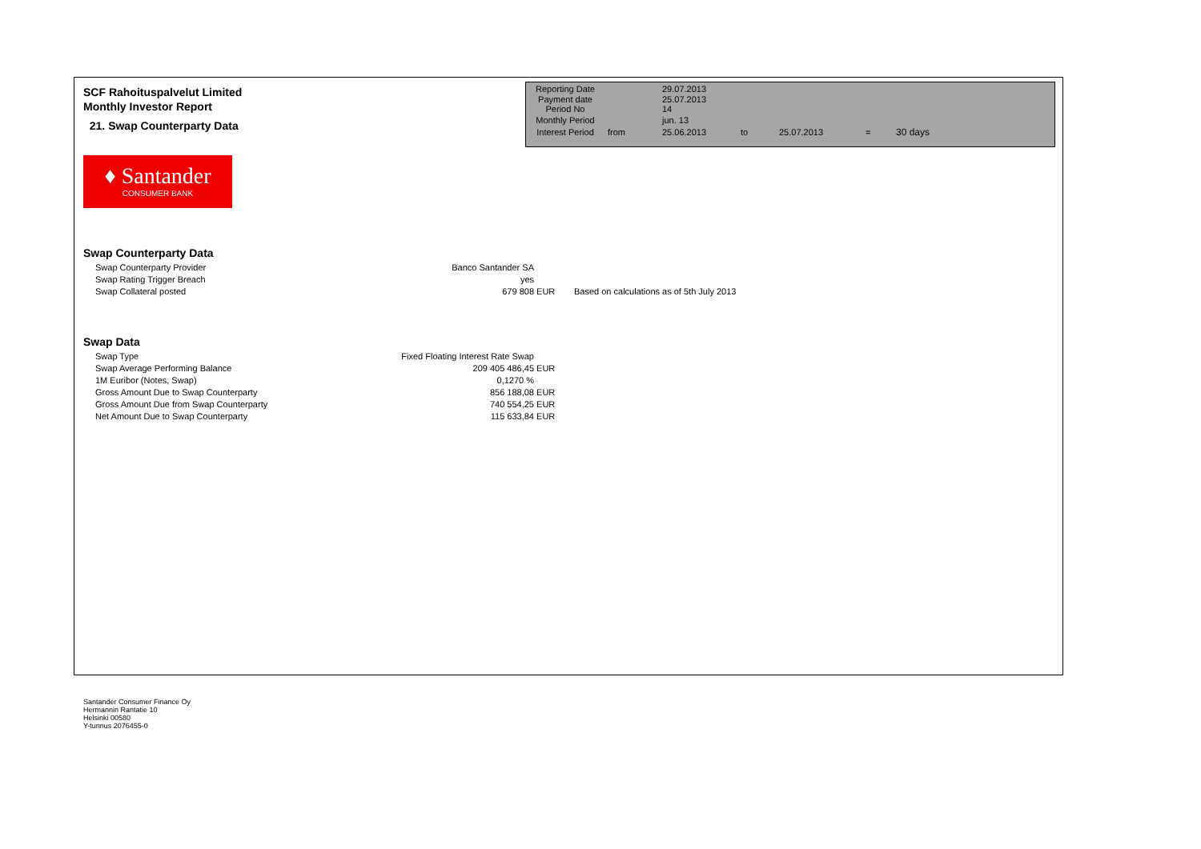SCF Rahoituspalvelut Limited
Monthly Investor Report
21. Swap Counterparty Data
| Reporting Date | | 29.07.2013 | | | | |
| Payment date Period No | | 25.07.2013 14 | | | | |
| Monthly Period | | jun. 13 | | | | |
| Interest Period | from | 25.06.2013 | to | 25.07.2013 | = | 30 days |
♦ Santander
CONSUMER BANK
Swap Counterparty Data
| Swap Counterparty Provider | Banco Santander SA | | |
| Swap Rating Trigger Breach | yes | | |
| Swap Collateral posted | 679 808 | EUR | Based on calculations as of 5th July 2013 |
Swap Data
| Swap Type | Fixed Floating Interest Rate Swap | |
| Swap Average Performing Balance | 209 405 486,45 | EUR |
| 1M Euribor (Notes, Swap) | 0,1270 % | |
| Gross Amount Due to Swap Counterparty | 856 188,08 | EUR |
| Gross Amount Due from Swap Counterparty | 740 554,25 | EUR |
| Net Amount Due to Swap Counterparty | 115 633,84 | EUR |
Santander Consumer Finance Oy
Hermannin Rantatie 10
Helsinki 00580
Y-tunnus 2076455-0